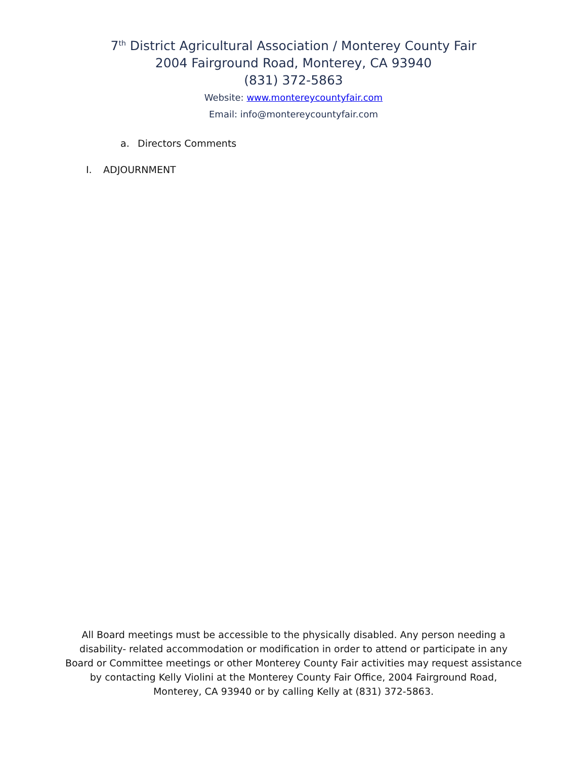7<sup>th</sup> District Agricultural Association / Monterey County Fair
2004 Fairground Road, Monterey, CA 93940
(831) 372-5863
Website: www.montereycountyfair.com
Email: info@montereycountyfair.com
a. Directors Comments
I. ADJOURNMENT
All Board meetings must be accessible to the physically disabled. Any person needing a
disability- related accommodation or modification in order to attend or participate in any
Board or Committee meetings or other Monterey County Fair activities may request assistance
by contacting Kelly Violini at the Monterey County Fair Office, 2004 Fairground Road,
Monterey, CA 93940 or by calling Kelly at (831) 372-5863.